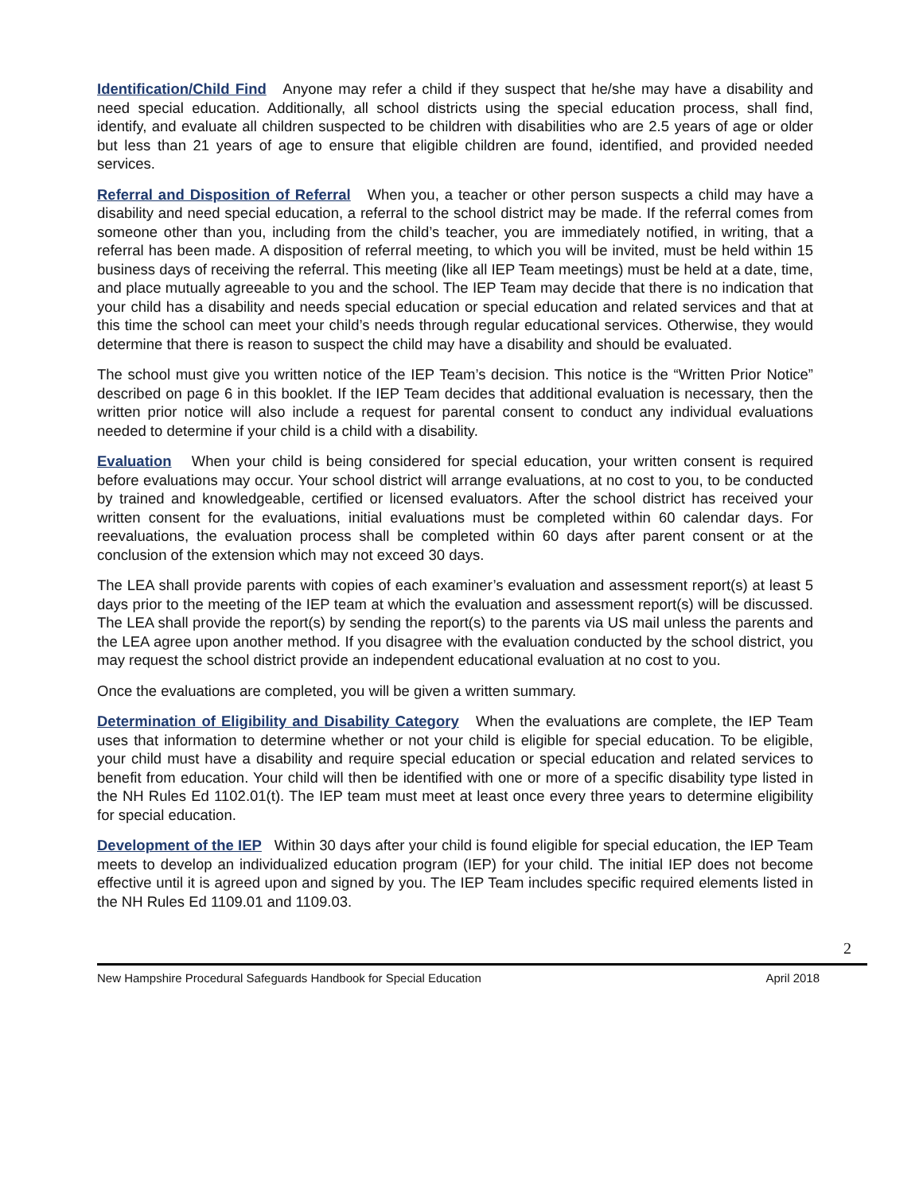Identification/Child Find Anyone may refer a child if they suspect that he/she may have a disability and need special education. Additionally, all school districts using the special education process, shall find, identify, and evaluate all children suspected to be children with disabilities who are 2.5 years of age or older but less than 21 years of age to ensure that eligible children are found, identified, and provided needed services.
Referral and Disposition of Referral When you, a teacher or other person suspects a child may have a disability and need special education, a referral to the school district may be made. If the referral comes from someone other than you, including from the child’s teacher, you are immediately notified, in writing, that a referral has been made. A disposition of referral meeting, to which you will be invited, must be held within 15 business days of receiving the referral. This meeting (like all IEP Team meetings) must be held at a date, time, and place mutually agreeable to you and the school. The IEP Team may decide that there is no indication that your child has a disability and needs special education or special education and related services and that at this time the school can meet your child’s needs through regular educational services. Otherwise, they would determine that there is reason to suspect the child may have a disability and should be evaluated.
The school must give you written notice of the IEP Team’s decision. This notice is the “Written Prior Notice” described on page 6 in this booklet. If the IEP Team decides that additional evaluation is necessary, then the written prior notice will also include a request for parental consent to conduct any individual evaluations needed to determine if your child is a child with a disability.
Evaluation When your child is being considered for special education, your written consent is required before evaluations may occur. Your school district will arrange evaluations, at no cost to you, to be conducted by trained and knowledgeable, certified or licensed evaluators. After the school district has received your written consent for the evaluations, initial evaluations must be completed within 60 calendar days. For reevaluations, the evaluation process shall be completed within 60 days after parent consent or at the conclusion of the extension which may not exceed 30 days.
The LEA shall provide parents with copies of each examiner’s evaluation and assessment report(s) at least 5 days prior to the meeting of the IEP team at which the evaluation and assessment report(s) will be discussed. The LEA shall provide the report(s) by sending the report(s) to the parents via US mail unless the parents and the LEA agree upon another method. If you disagree with the evaluation conducted by the school district, you may request the school district provide an independent educational evaluation at no cost to you.
Once the evaluations are completed, you will be given a written summary.
Determination of Eligibility and Disability Category When the evaluations are complete, the IEP Team uses that information to determine whether or not your child is eligible for special education. To be eligible, your child must have a disability and require special education or special education and related services to benefit from education. Your child will then be identified with one or more of a specific disability type listed in the NH Rules Ed 1102.01(t). The IEP team must meet at least once every three years to determine eligibility for special education.
Development of the IEP Within 30 days after your child is found eligible for special education, the IEP Team meets to develop an individualized education program (IEP) for your child. The initial IEP does not become effective until it is agreed upon and signed by you. The IEP Team includes specific required elements listed in the NH Rules Ed 1109.01 and 1109.03.
2
New Hampshire Procedural Safeguards Handbook for Special Education April 2018